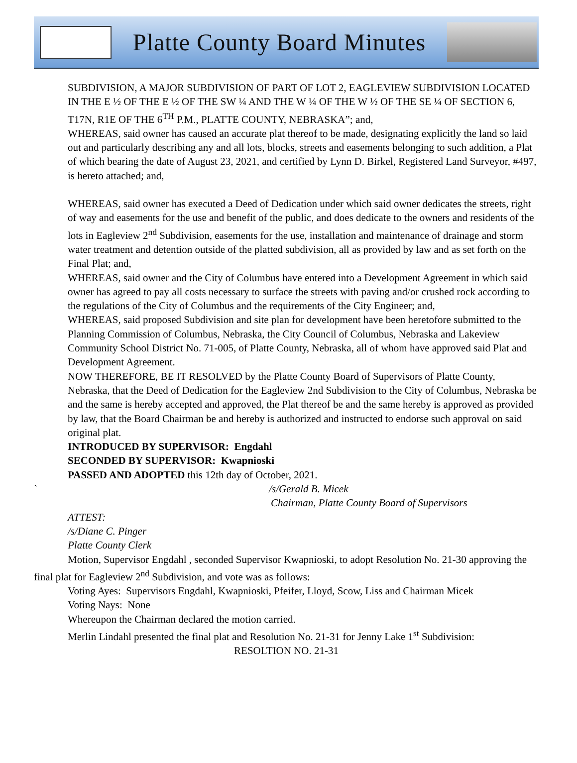Platte County Board Minutes
SUBDIVISION, A MAJOR SUBDIVISION OF PART OF LOT 2, EAGLEVIEW SUBDIVISION LOCATED IN THE E ½ OF THE E ½ OF THE SW ¼ AND THE W ¼ OF THE W ½ OF THE SE ¼ OF SECTION 6, T17N, R1E OF THE 6<sup>TH</sup> P.M., PLATTE COUNTY, NEBRASKA”; and,
WHEREAS, said owner has caused an accurate plat thereof to be made, designating explicitly the land so laid out and particularly describing any and all lots, blocks, streets and easements belonging to such addition, a Plat of which bearing the date of August 23, 2021, and certified by Lynn D. Birkel, Registered Land Surveyor, #497, is hereto attached; and,
WHEREAS, said owner has executed a Deed of Dedication under which said owner dedicates the streets, right of way and easements for the use and benefit of the public, and does dedicate to the owners and residents of the lots in Eagleview 2<sup>nd</sup> Subdivision, easements for the use, installation and maintenance of drainage and storm water treatment and detention outside of the platted subdivision, all as provided by law and as set forth on the Final Plat; and,
WHEREAS, said owner and the City of Columbus have entered into a Development Agreement in which said owner has agreed to pay all costs necessary to surface the streets with paving and/or crushed rock according to the regulations of the City of Columbus and the requirements of the City Engineer; and,
WHEREAS, said proposed Subdivision and site plan for development have been heretofore submitted to the Planning Commission of Columbus, Nebraska, the City Council of Columbus, Nebraska and Lakeview Community School District No. 71-005, of Platte County, Nebraska, all of whom have approved said Plat and Development Agreement.
NOW THEREFORE, BE IT RESOLVED by the Platte County Board of Supervisors of Platte County, Nebraska, that the Deed of Dedication for the Eagleview 2nd Subdivision to the City of Columbus, Nebraska be and the same is hereby accepted and approved, the Plat thereof be and the same hereby is approved as provided by law, that the Board Chairman be and hereby is authorized and instructed to endorse such approval on said original plat.
INTRODUCED BY SUPERVISOR: Engdahl
SECONDED BY SUPERVISOR: Kwapnioski
PASSED AND ADOPTED this 12th day of October, 2021.
` /s/Gerald B. Micek
Chairman, Platte County Board of Supervisors
ATTEST:
/s/Diane C. Pinger
Platte County Clerk
Motion, Supervisor Engdahl , seconded Supervisor Kwapnioski, to adopt Resolution No. 21-30 approving the final plat for Eagleview 2<sup>nd</sup> Subdivision, and vote was as follows:
Voting Ayes: Supervisors Engdahl, Kwapnioski, Pfeifer, Lloyd, Scow, Liss and Chairman Micek
Voting Nays: None
Whereupon the Chairman declared the motion carried.
Merlin Lindahl presented the final plat and Resolution No. 21-31 for Jenny Lake 1<sup>st</sup> Subdivision:
RESOLTION NO. 21-31